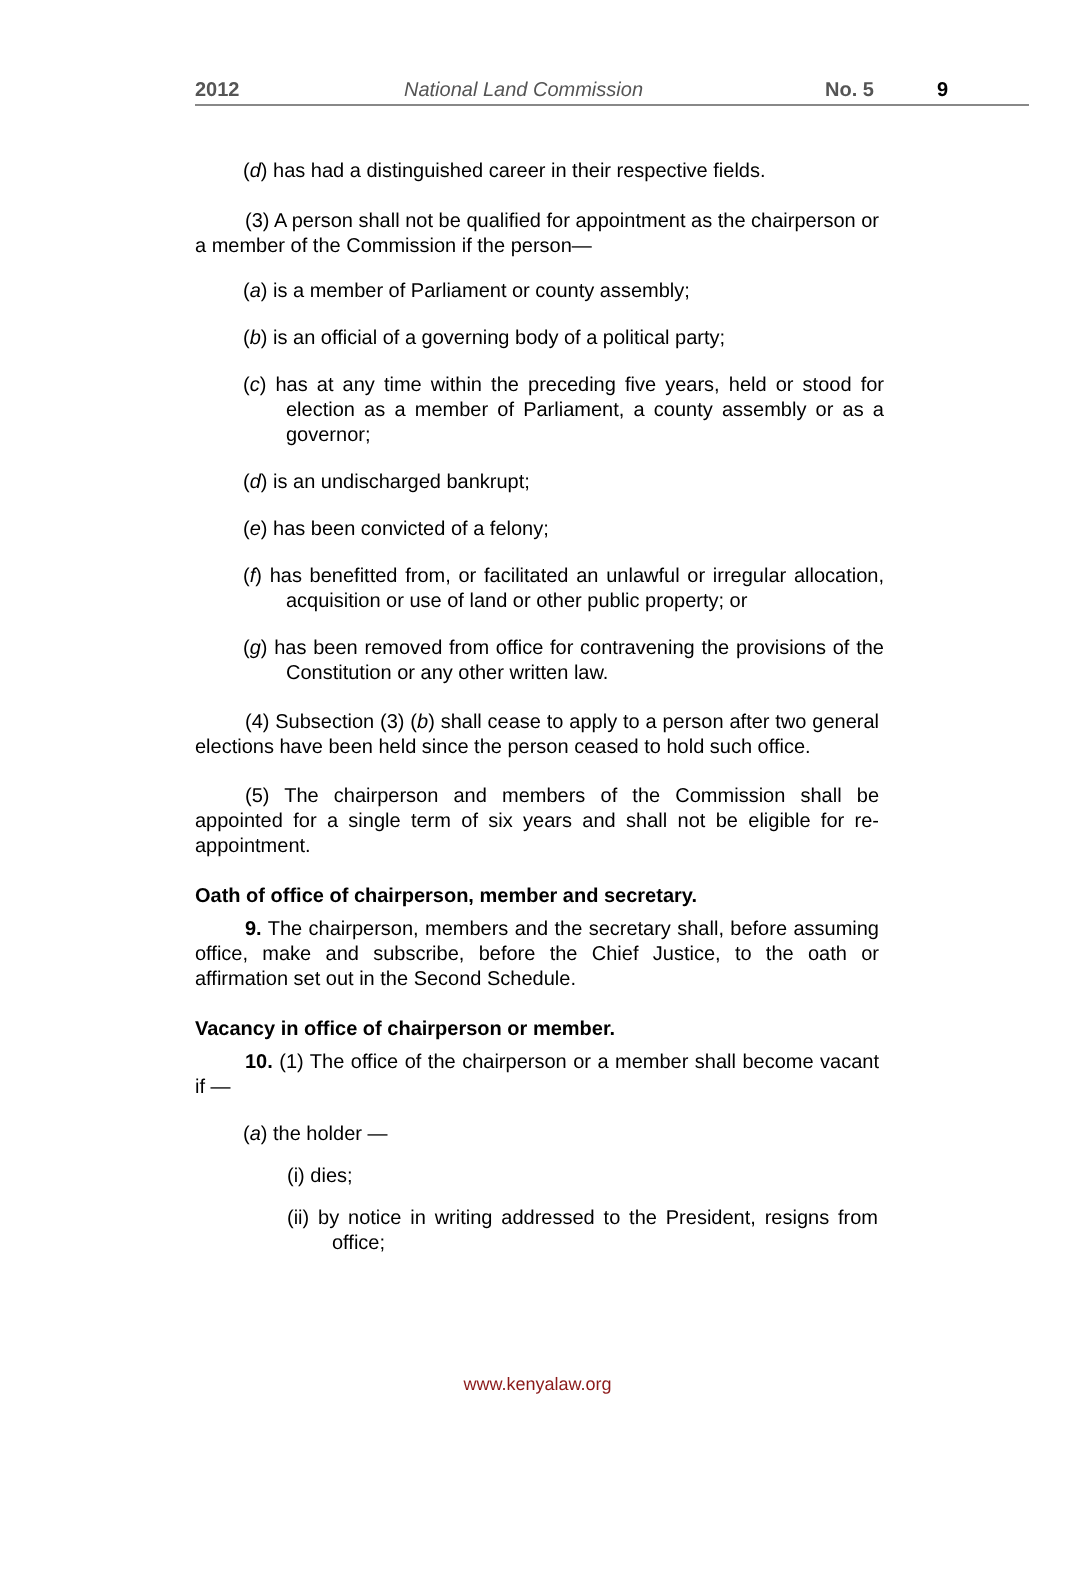2012 National Land Commission No. 5 9
(d) has had a distinguished career in their respective fields.
(3) A person shall not be qualified for appointment as the chairperson or a member of the Commission if the person—
(a) is a member of Parliament or county assembly;
(b) is an official of a governing body of a political party;
(c) has at any time within the preceding five years, held or stood for election as a member of Parliament, a county assembly or as a governor;
(d) is an undischarged bankrupt;
(e) has been convicted of a felony;
(f) has benefitted from, or facilitated an unlawful or irregular allocation, acquisition or use of land or other public property; or
(g) has been removed from office for contravening the provisions of the Constitution or any other written law.
(4) Subsection (3) (b) shall cease to apply to a person after two general elections have been held since the person ceased to hold such office.
(5) The chairperson and members of the Commission shall be appointed for a single term of six years and shall not be eligible for re-appointment.
Oath of office of chairperson, member and secretary.
9. The chairperson, members and the secretary shall, before assuming office, make and subscribe, before the Chief Justice, to the oath or affirmation set out in the Second Schedule.
Vacancy in office of chairperson or member.
10. (1) The office of the chairperson or a member shall become vacant if —
(a) the holder —
(i) dies;
(ii) by notice in writing addressed to the President, resigns from office;
www.kenyalaw.org